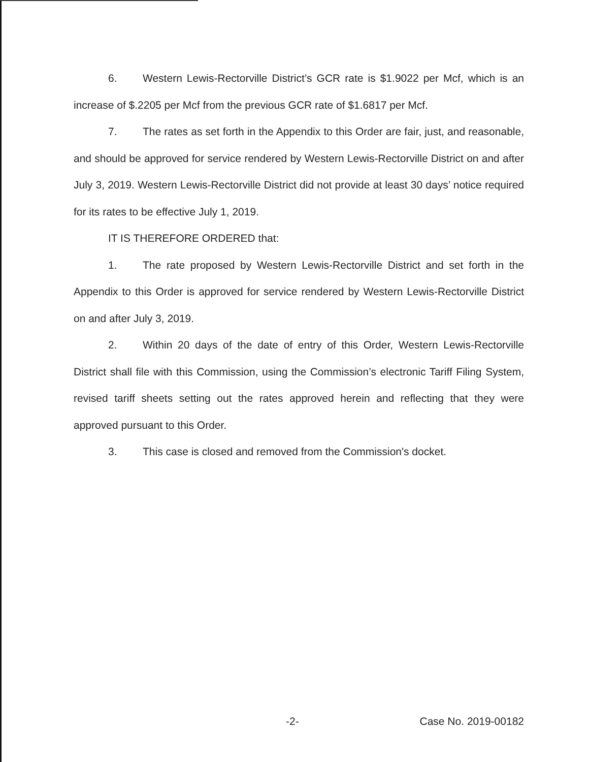6. Western Lewis-Rectorville District’s GCR rate is $1.9022 per Mcf, which is an increase of $.2205 per Mcf from the previous GCR rate of $1.6817 per Mcf.
7. The rates as set forth in the Appendix to this Order are fair, just, and reasonable, and should be approved for service rendered by Western Lewis-Rectorville District on and after July 3, 2019. Western Lewis-Rectorville District did not provide at least 30 days’ notice required for its rates to be effective July 1, 2019.
IT IS THEREFORE ORDERED that:
1. The rate proposed by Western Lewis-Rectorville District and set forth in the Appendix to this Order is approved for service rendered by Western Lewis-Rectorville District on and after July 3, 2019.
2. Within 20 days of the date of entry of this Order, Western Lewis-Rectorville District shall file with this Commission, using the Commission’s electronic Tariff Filing System, revised tariff sheets setting out the rates approved herein and reflecting that they were approved pursuant to this Order.
3. This case is closed and removed from the Commission's docket.
-2- Case No. 2019-00182